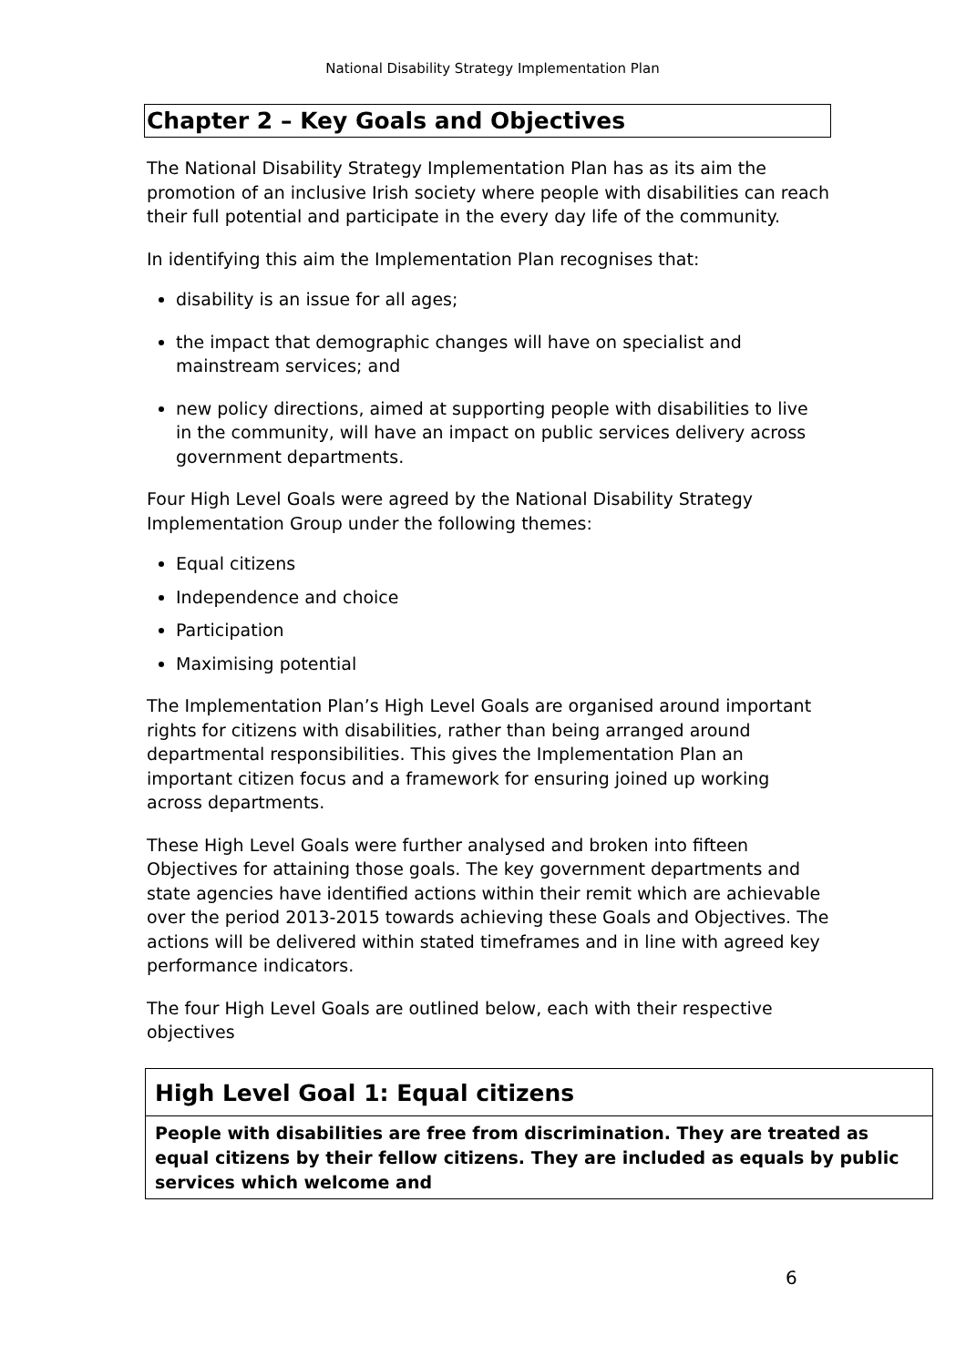National Disability Strategy Implementation Plan
Chapter 2 – Key Goals and Objectives
The National Disability Strategy Implementation Plan has as its aim the promotion of an inclusive Irish society where people with disabilities can reach their full potential and participate in the every day life of the community.
In identifying this aim the Implementation Plan recognises that:
disability is an issue for all ages;
the impact that demographic changes will have on specialist and mainstream services; and
new policy directions, aimed at supporting people with disabilities to live in the community, will have an impact on public services delivery across government departments.
Four High Level Goals were agreed by the National Disability Strategy Implementation Group under the following themes:
Equal citizens
Independence and choice
Participation
Maximising potential
The Implementation Plan’s High Level Goals are organised around important rights for citizens with disabilities, rather than being arranged around departmental responsibilities. This gives the Implementation Plan an important citizen focus and a framework for ensuring joined up working across departments.
These High Level Goals were further analysed and broken into fifteen Objectives for attaining those goals. The key government departments and state agencies have identified actions within their remit which are achievable over the period 2013-2015 towards achieving these Goals and Objectives. The actions will be delivered within stated timeframes and in line with agreed key performance indicators.
The four High Level Goals are outlined below, each with their respective objectives
High Level Goal 1: Equal citizens
People with disabilities are free from discrimination. They are treated as equal citizens by their fellow citizens. They are included as equals by public services which welcome and
6